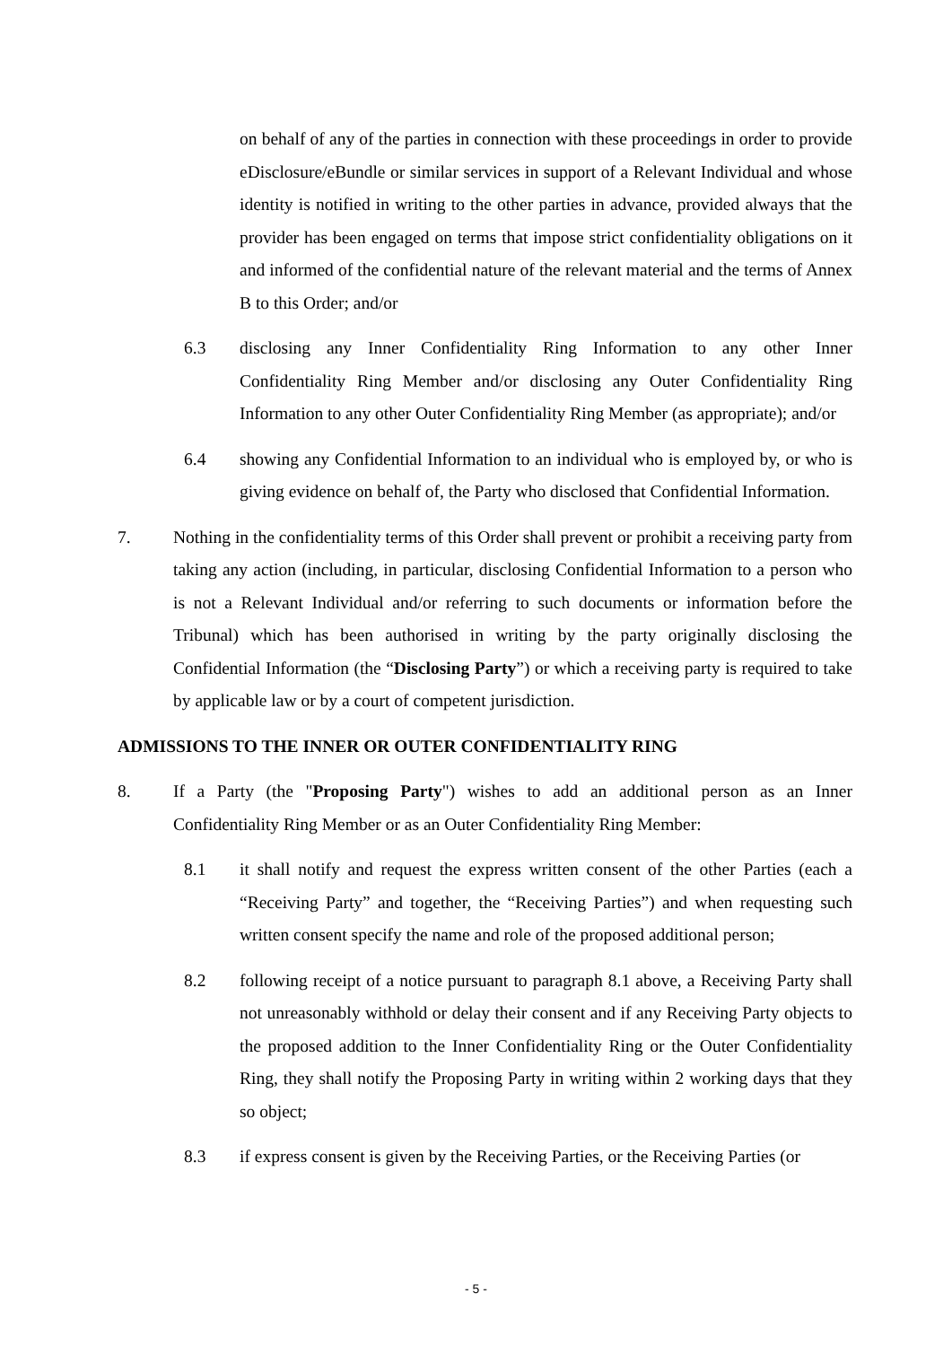on behalf of any of the parties in connection with these proceedings in order to provide eDisclosure/eBundle or similar services in support of a Relevant Individual and whose identity is notified in writing to the other parties in advance, provided always that the provider has been engaged on terms that impose strict confidentiality obligations on it and informed of the confidential nature of the relevant material and the terms of Annex B to this Order; and/or
6.3 disclosing any Inner Confidentiality Ring Information to any other Inner Confidentiality Ring Member and/or disclosing any Outer Confidentiality Ring Information to any other Outer Confidentiality Ring Member (as appropriate); and/or
6.4 showing any Confidential Information to an individual who is employed by, or who is giving evidence on behalf of, the Party who disclosed that Confidential Information.
7. Nothing in the confidentiality terms of this Order shall prevent or prohibit a receiving party from taking any action (including, in particular, disclosing Confidential Information to a person who is not a Relevant Individual and/or referring to such documents or information before the Tribunal) which has been authorised in writing by the party originally disclosing the Confidential Information (the “Disclosing Party”) or which a receiving party is required to take by applicable law or by a court of competent jurisdiction.
ADMISSIONS TO THE INNER OR OUTER CONFIDENTIALITY RING
8. If a Party (the "Proposing Party") wishes to add an additional person as an Inner Confidentiality Ring Member or as an Outer Confidentiality Ring Member:
8.1 it shall notify and request the express written consent of the other Parties (each a “Receiving Party” and together, the “Receiving Parties”) and when requesting such written consent specify the name and role of the proposed additional person;
8.2 following receipt of a notice pursuant to paragraph 8.1 above, a Receiving Party shall not unreasonably withhold or delay their consent and if any Receiving Party objects to the proposed addition to the Inner Confidentiality Ring or the Outer Confidentiality Ring, they shall notify the Proposing Party in writing within 2 working days that they so object;
8.3 if express consent is given by the Receiving Parties, or the Receiving Parties (or
- 5 -